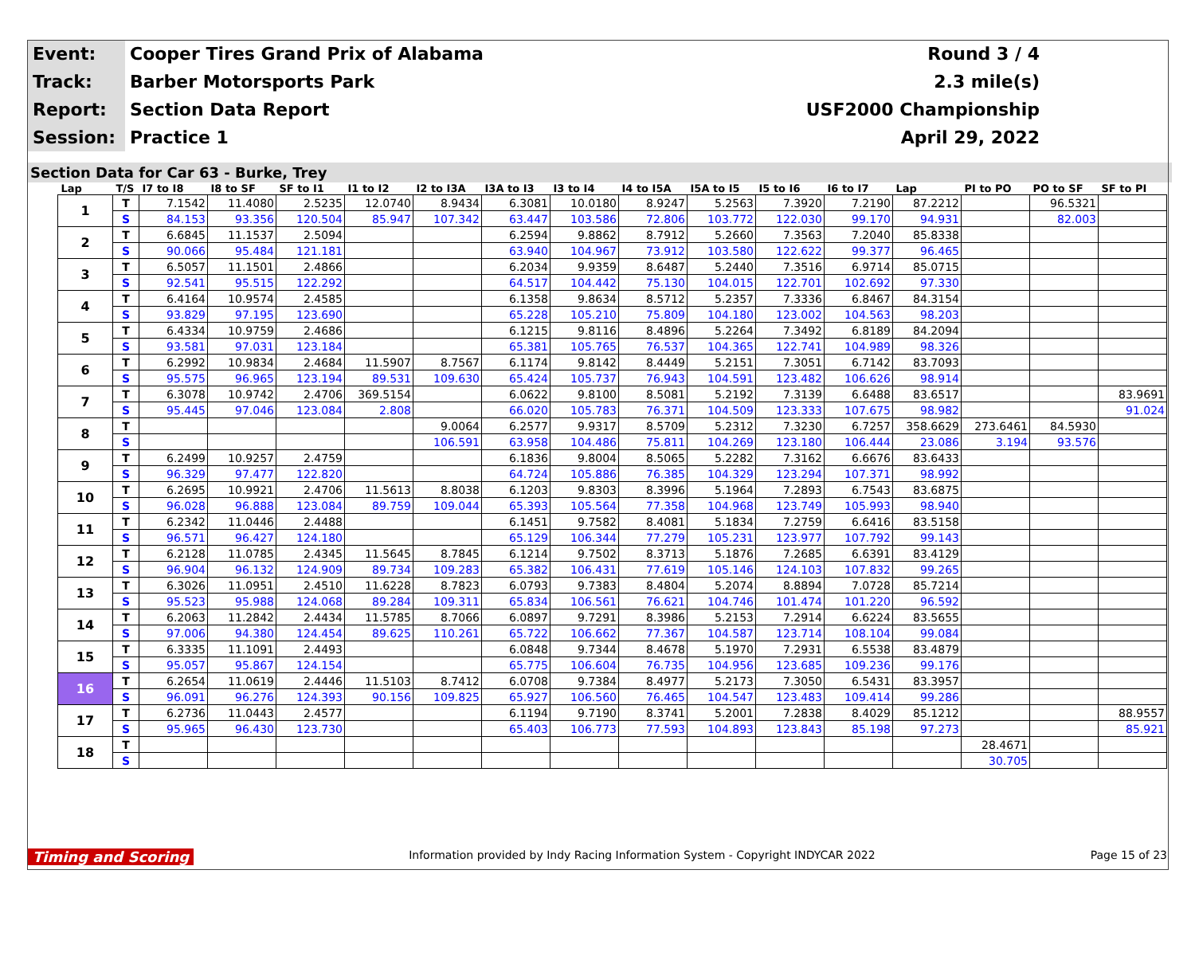| Event: | Cooper Tires Grand Prix of Alabama | Round 3 / 4 |
| Track: | Barber Motorsports Park | 2.3 mile(s) |
| Report: | Section Data Report | USF2000 Championship |
| Session: | Practice 1 | April 29, 2022 |
Section Data for Car 63 - Burke, Trey
| Lap | T/S | I7 to I8 | I8 to SF | SF to I1 | I1 to I2 | I2 to I3A | I3A to I3 | I3 to I4 | I4 to I5A | I5A to I5 | I5 to I6 | I6 to I7 | Lap | PI to PO | PO to SF | SF to PI |
| --- | --- | --- | --- | --- | --- | --- | --- | --- | --- | --- | --- | --- | --- | --- | --- | --- |
| 1 | T | 7.1542 | 11.4080 | 2.5235 | 12.0740 | 8.9434 | 6.3081 | 10.0180 | 8.9247 | 5.2563 | 7.3920 | 7.2190 | 87.2212 | | 96.5321 | |
| | S | 84.153 | 93.356 | 120.504 | 85.947 | 107.342 | 63.447 | 103.586 | 72.806 | 103.772 | 122.030 | 99.170 | 94.931 | | 82.003 | |
| 2 | T | 6.6845 | 11.1537 | 2.5094 | | | 6.2594 | 9.8862 | 8.7912 | 5.2660 | 7.3563 | 7.2040 | 85.8338 | | | |
| | S | 90.066 | 95.484 | 121.181 | | | 63.940 | 104.967 | 73.912 | 103.580 | 122.622 | 99.377 | 96.465 | | | |
| 3 | T | 6.5057 | 11.1501 | 2.4866 | | | 6.2034 | 9.9359 | 8.6487 | 5.2440 | 7.3516 | 6.9714 | 85.0715 | | | |
| | S | 92.541 | 95.515 | 122.292 | | | 64.517 | 104.442 | 75.130 | 104.015 | 122.701 | 102.692 | 97.330 | | | |
| 4 | T | 6.4164 | 10.9574 | 2.4585 | | | 6.1358 | 9.8634 | 8.5712 | 5.2357 | 7.3336 | 6.8467 | 84.3154 | | | |
| | S | 93.829 | 97.195 | 123.690 | | | 65.228 | 105.210 | 75.809 | 104.180 | 123.002 | 104.563 | 98.203 | | | |
| 5 | T | 6.4334 | 10.9759 | 2.4686 | | | 6.1215 | 9.8116 | 8.4896 | 5.2264 | 7.3492 | 6.8189 | 84.2094 | | | |
| | S | 93.581 | 97.031 | 123.184 | | | 65.381 | 105.765 | 76.537 | 104.365 | 122.741 | 104.989 | 98.326 | | | |
| 6 | T | 6.2992 | 10.9834 | 2.4684 | 11.5907 | 8.7567 | 6.1174 | 9.8142 | 8.4449 | 5.2151 | 7.3051 | 6.7142 | 83.7093 | | | |
| | S | 95.575 | 96.965 | 123.194 | 89.531 | 109.630 | 65.424 | 105.737 | 76.943 | 104.591 | 123.482 | 106.626 | 98.914 | | | |
| 7 | T | 6.3078 | 10.9742 | 2.4706 | 369.5154 | | 6.0622 | 9.8100 | 8.5081 | 5.2192 | 7.3139 | 6.6488 | 83.6517 | | | 83.9691 |
| | S | 95.445 | 97.046 | 123.084 | 2.808 | | 66.020 | 105.783 | 76.371 | 104.509 | 123.333 | 107.675 | 98.982 | | | 91.024 |
| 8 | T | | | | | 9.0064 | 6.2577 | 9.9317 | 8.5709 | 5.2312 | 7.3230 | 6.7257 | 358.6629 | 273.6461 | 84.5930 | |
| | S | | | | | 106.591 | 63.958 | 104.486 | 75.811 | 104.269 | 123.180 | 106.444 | 23.086 | 3.194 | 93.576 | |
| 9 | T | 6.2499 | 10.9257 | 2.4759 | | | 6.1836 | 9.8004 | 8.5065 | 5.2282 | 7.3162 | 6.6676 | 83.6433 | | | |
| | S | 96.329 | 97.477 | 122.820 | | | 64.724 | 105.886 | 76.385 | 104.329 | 123.294 | 107.371 | 98.992 | | | |
| 10 | T | 6.2695 | 10.9921 | 2.4706 | 11.5613 | 8.8038 | 6.1203 | 9.8303 | 8.3996 | 5.1964 | 7.2893 | 6.7543 | 83.6875 | | | |
| | S | 96.028 | 96.888 | 123.084 | 89.759 | 109.044 | 65.393 | 105.564 | 77.358 | 104.968 | 123.749 | 105.993 | 98.940 | | | |
| 11 | T | 6.2342 | 11.0446 | 2.4488 | | | 6.1451 | 9.7582 | 8.4081 | 5.1834 | 7.2759 | 6.6416 | 83.5158 | | | |
| | S | 96.571 | 96.427 | 124.180 | | | 65.129 | 106.344 | 77.279 | 105.231 | 123.977 | 107.792 | 99.143 | | | |
| 12 | T | 6.2128 | 11.0785 | 2.4345 | 11.5645 | 8.7845 | 6.1214 | 9.7502 | 8.3713 | 5.1876 | 7.2685 | 6.6391 | 83.4129 | | | |
| | S | 96.904 | 96.132 | 124.909 | 89.734 | 109.283 | 65.382 | 106.431 | 77.619 | 105.146 | 124.103 | 107.832 | 99.265 | | | |
| 13 | T | 6.3026 | 11.0951 | 2.4510 | 11.6228 | 8.7823 | 6.0793 | 9.7383 | 8.4804 | 5.2074 | 8.8894 | 7.0728 | 85.7214 | | | |
| | S | 95.523 | 95.988 | 124.068 | 89.284 | 109.311 | 65.834 | 106.561 | 76.621 | 104.746 | 101.474 | 101.220 | 96.592 | | | |
| 14 | T | 6.2063 | 11.2842 | 2.4434 | 11.5785 | 8.7066 | 6.0897 | 9.7291 | 8.3986 | 5.2153 | 7.2914 | 6.6224 | 83.5655 | | | |
| | S | 97.006 | 94.380 | 124.454 | 89.625 | 110.261 | 65.722 | 106.662 | 77.367 | 104.587 | 123.714 | 108.104 | 99.084 | | | |
| 15 | T | 6.3335 | 11.1091 | 2.4493 | | | 6.0848 | 9.7344 | 8.4678 | 5.1970 | 7.2931 | 6.5538 | 83.4879 | | | |
| | S | 95.057 | 95.867 | 124.154 | | | 65.775 | 106.604 | 76.735 | 104.956 | 123.685 | 109.236 | 99.176 | | | |
| 16 | T | 6.2654 | 11.0619 | 2.4446 | 11.5103 | 8.7412 | 6.0708 | 9.7384 | 8.4977 | 5.2173 | 7.3050 | 6.5431 | 83.3957 | | | |
| | S | 96.091 | 96.276 | 124.393 | 90.156 | 109.825 | 65.927 | 106.560 | 76.465 | 104.547 | 123.483 | 109.414 | 99.286 | | | |
| 17 | T | 6.2736 | 11.0443 | 2.4577 | | | 6.1194 | 9.7190 | 8.3741 | 5.2001 | 7.2838 | 8.4029 | 85.1212 | | | 88.9557 |
| | S | 95.965 | 96.430 | 123.730 | | | 65.403 | 106.773 | 77.593 | 104.893 | 123.843 | 85.198 | 97.273 | | | 85.921 |
| 18 | T | | | | | | | | | | | | | 28.4671 | | |
| | S | | | | | | | | | | | | | 30.705 | | |
Timing and Scoring Information provided by Indy Racing Information System - Copyright INDYCAR 2022 Page 15 of 23